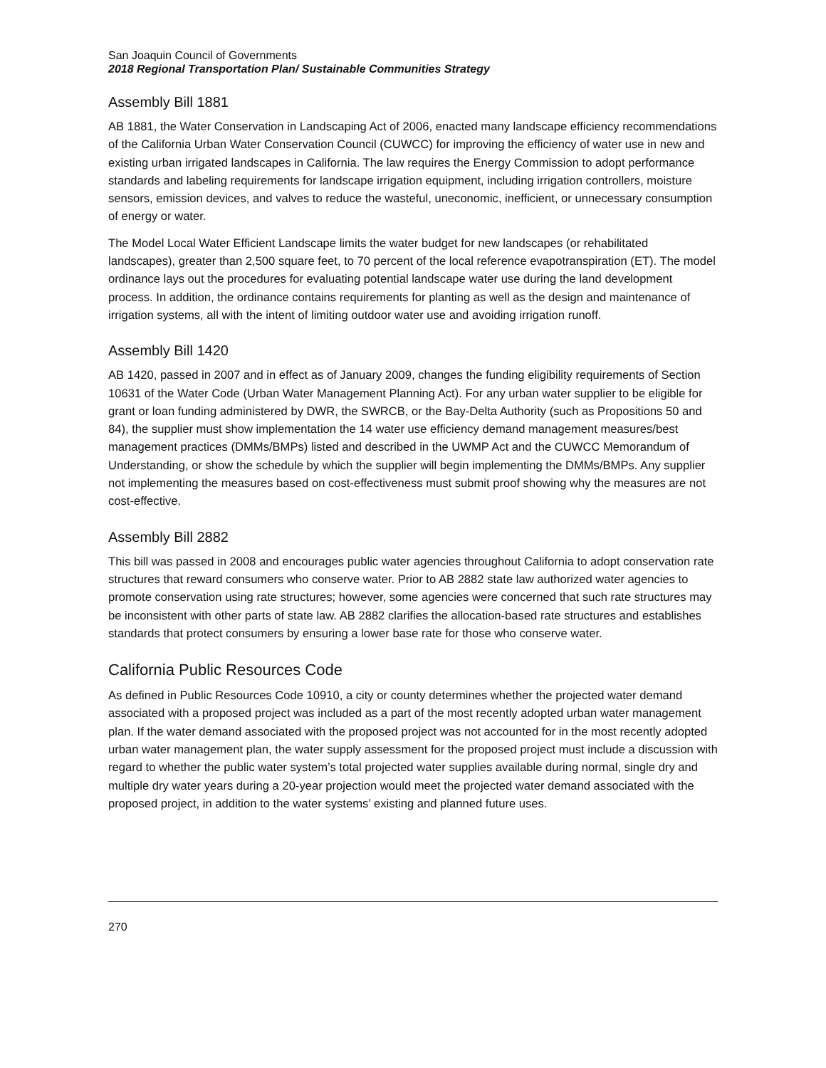San Joaquin Council of Governments
2018 Regional Transportation Plan/ Sustainable Communities Strategy
Assembly Bill 1881
AB 1881, the Water Conservation in Landscaping Act of 2006, enacted many landscape efficiency recommendations of the California Urban Water Conservation Council (CUWCC) for improving the efficiency of water use in new and existing urban irrigated landscapes in California. The law requires the Energy Commission to adopt performance standards and labeling requirements for landscape irrigation equipment, including irrigation controllers, moisture sensors, emission devices, and valves to reduce the wasteful, uneconomic, inefficient, or unnecessary consumption of energy or water.
The Model Local Water Efficient Landscape limits the water budget for new landscapes (or rehabilitated landscapes), greater than 2,500 square feet, to 70 percent of the local reference evapotranspiration (ET). The model ordinance lays out the procedures for evaluating potential landscape water use during the land development process. In addition, the ordinance contains requirements for planting as well as the design and maintenance of irrigation systems, all with the intent of limiting outdoor water use and avoiding irrigation runoff.
Assembly Bill 1420
AB 1420, passed in 2007 and in effect as of January 2009, changes the funding eligibility requirements of Section 10631 of the Water Code (Urban Water Management Planning Act). For any urban water supplier to be eligible for grant or loan funding administered by DWR, the SWRCB, or the Bay-Delta Authority (such as Propositions 50 and 84), the supplier must show implementation the 14 water use efficiency demand management measures/best management practices (DMMs/BMPs) listed and described in the UWMP Act and the CUWCC Memorandum of Understanding, or show the schedule by which the supplier will begin implementing the DMMs/BMPs. Any supplier not implementing the measures based on cost-effectiveness must submit proof showing why the measures are not cost-effective.
Assembly Bill 2882
This bill was passed in 2008 and encourages public water agencies throughout California to adopt conservation rate structures that reward consumers who conserve water. Prior to AB 2882 state law authorized water agencies to promote conservation using rate structures; however, some agencies were concerned that such rate structures may be inconsistent with other parts of state law. AB 2882 clarifies the allocation-based rate structures and establishes standards that protect consumers by ensuring a lower base rate for those who conserve water.
California Public Resources Code
As defined in Public Resources Code 10910, a city or county determines whether the projected water demand associated with a proposed project was included as a part of the most recently adopted urban water management plan. If the water demand associated with the proposed project was not accounted for in the most recently adopted urban water management plan, the water supply assessment for the proposed project must include a discussion with regard to whether the public water system’s total projected water supplies available during normal, single dry and multiple dry water years during a 20-year projection would meet the projected water demand associated with the proposed project, in addition to the water systems’ existing and planned future uses.
270